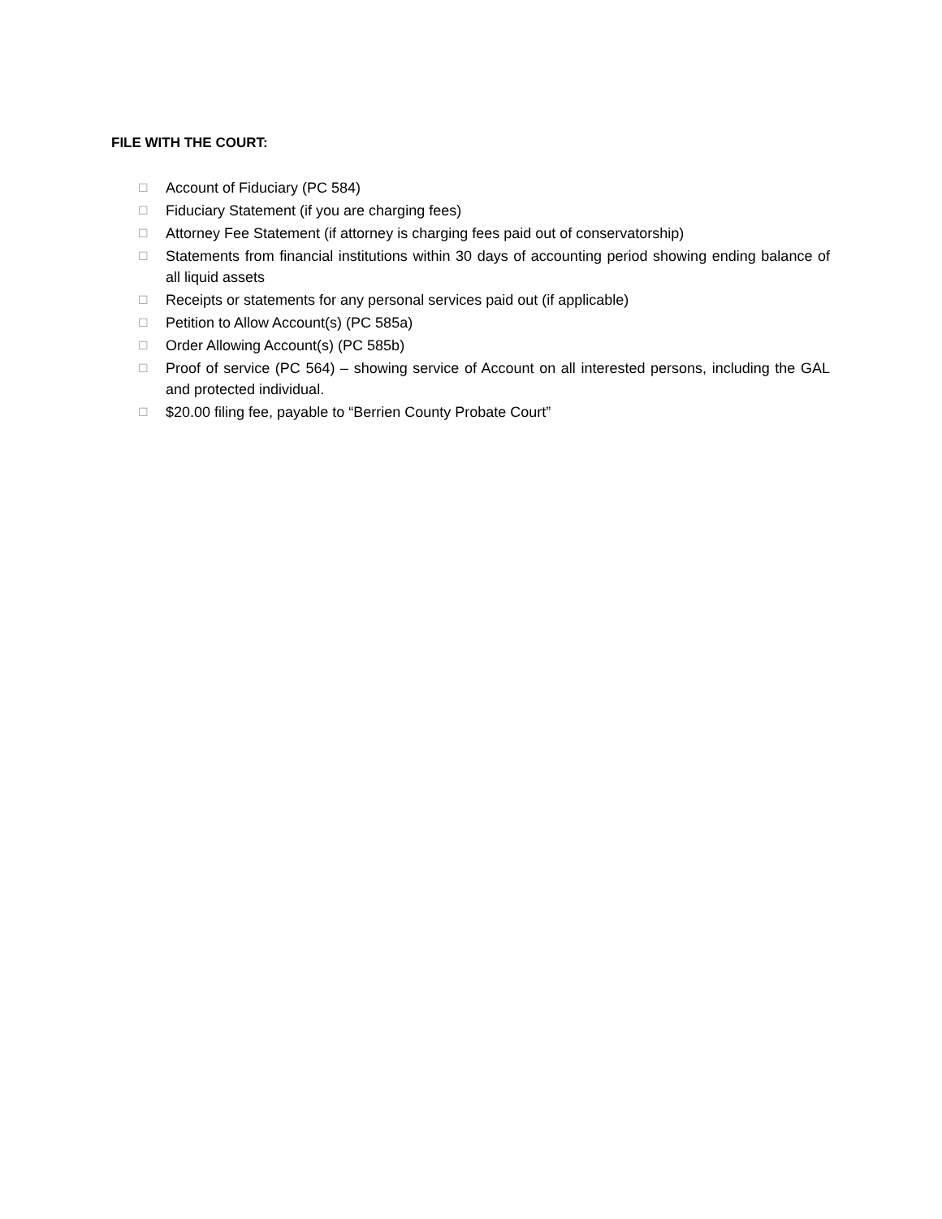FILE WITH THE COURT:
☐ Account of Fiduciary (PC 584)
☐ Fiduciary Statement (if you are charging fees)
☐ Attorney Fee Statement (if attorney is charging fees paid out of conservatorship)
☐ Statements from financial institutions within 30 days of accounting period showing ending balance of all liquid assets
☐ Receipts or statements for any personal services paid out (if applicable)
☐ Petition to Allow Account(s) (PC 585a)
☐ Order Allowing Account(s) (PC 585b)
☐ Proof of service (PC 564) – showing service of Account on all interested persons, including the GAL and protected individual.
☐ $20.00 filing fee, payable to “Berrien County Probate Court”